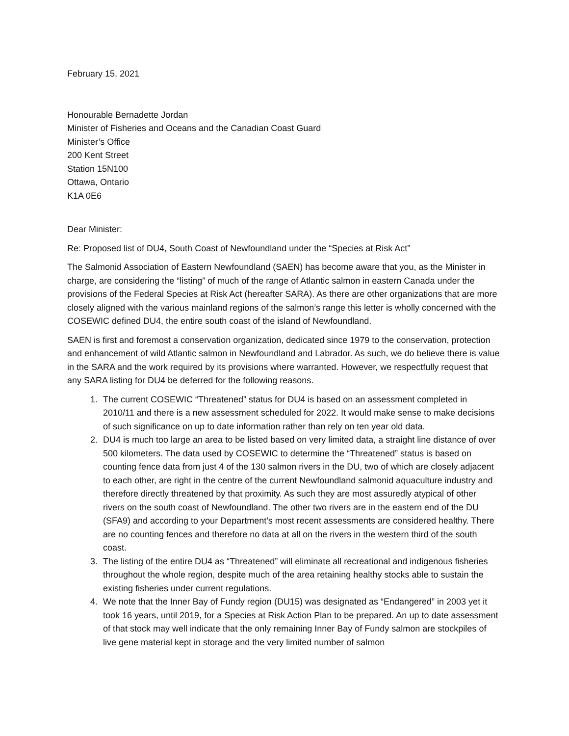February 15, 2021
Honourable Bernadette Jordan
Minister of Fisheries and Oceans and the Canadian Coast Guard
Minister’s Office
200 Kent Street
Station 15N100
Ottawa, Ontario
K1A 0E6
Dear Minister:
Re: Proposed list of DU4, South Coast of Newfoundland under the “Species at Risk Act”
The Salmonid Association of Eastern Newfoundland (SAEN) has become aware that you, as the Minister in charge, are considering the “listing” of much of the range of Atlantic salmon in eastern Canada under the provisions of the Federal Species at Risk Act (hereafter SARA). As there are other organizations that are more closely aligned with the various mainland regions of the salmon’s range this letter is wholly concerned with the COSEWIC defined DU4, the entire south coast of the island of Newfoundland.
SAEN is first and foremost a conservation organization, dedicated since 1979 to the conservation, protection and enhancement of wild Atlantic salmon in Newfoundland and Labrador. As such, we do believe there is value in the SARA and the work required by its provisions where warranted. However, we respectfully request that any SARA listing for DU4 be deferred for the following reasons.
1. The current COSEWIC “Threatened” status for DU4 is based on an assessment completed in 2010/11 and there is a new assessment scheduled for 2022. It would make sense to make decisions of such significance on up to date information rather than rely on ten year old data.
2. DU4 is much too large an area to be listed based on very limited data, a straight line distance of over 500 kilometers. The data used by COSEWIC to determine the “Threatened” status is based on counting fence data from just 4 of the 130 salmon rivers in the DU, two of which are closely adjacent to each other, are right in the centre of the current Newfoundland salmonid aquaculture industry and therefore directly threatened by that proximity. As such they are most assuredly atypical of other rivers on the south coast of Newfoundland. The other two rivers are in the eastern end of the DU (SFA9) and according to your Department’s most recent assessments are considered healthy. There are no counting fences and therefore no data at all on the rivers in the western third of the south coast.
3. The listing of the entire DU4 as “Threatened” will eliminate all recreational and indigenous fisheries throughout the whole region, despite much of the area retaining healthy stocks able to sustain the existing fisheries under current regulations.
4. We note that the Inner Bay of Fundy region (DU15) was designated as “Endangered” in 2003 yet it took 16 years, until 2019, for a Species at Risk Action Plan to be prepared. An up to date assessment of that stock may well indicate that the only remaining Inner Bay of Fundy salmon are stockpiles of live gene material kept in storage and the very limited number of salmon